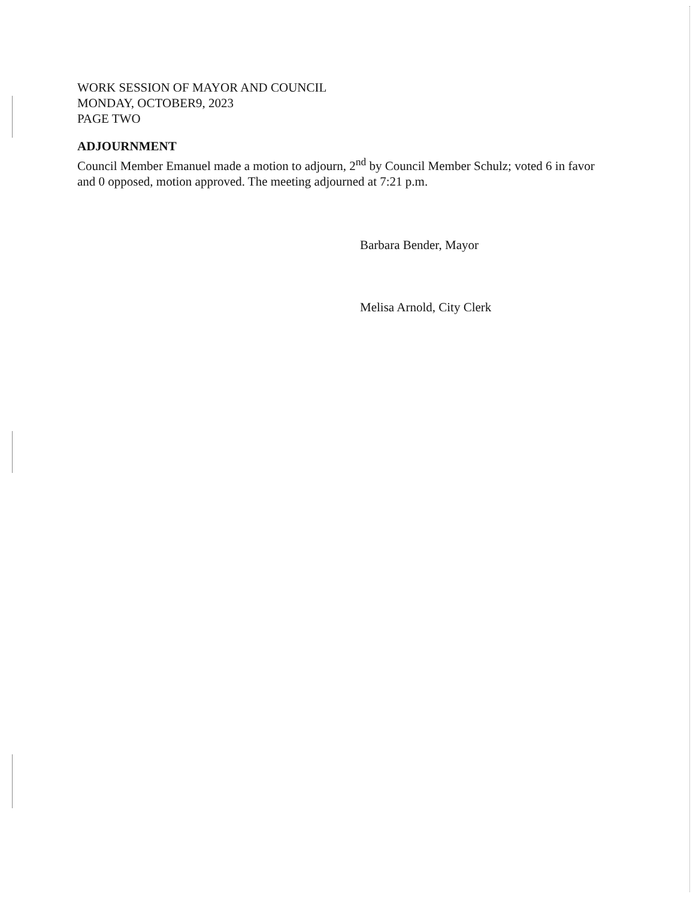WORK SESSION OF MAYOR AND COUNCIL
MONDAY, OCTOBER9, 2023
PAGE TWO
ADJOURNMENT
Council Member Emanuel made a motion to adjourn, 2<sup>nd</sup> by Council Member Schulz; voted 6 in favor and 0 opposed, motion approved. The meeting adjourned at 7:21 p.m.
Barbara Bender, Mayor
Melisa Arnold, City Clerk